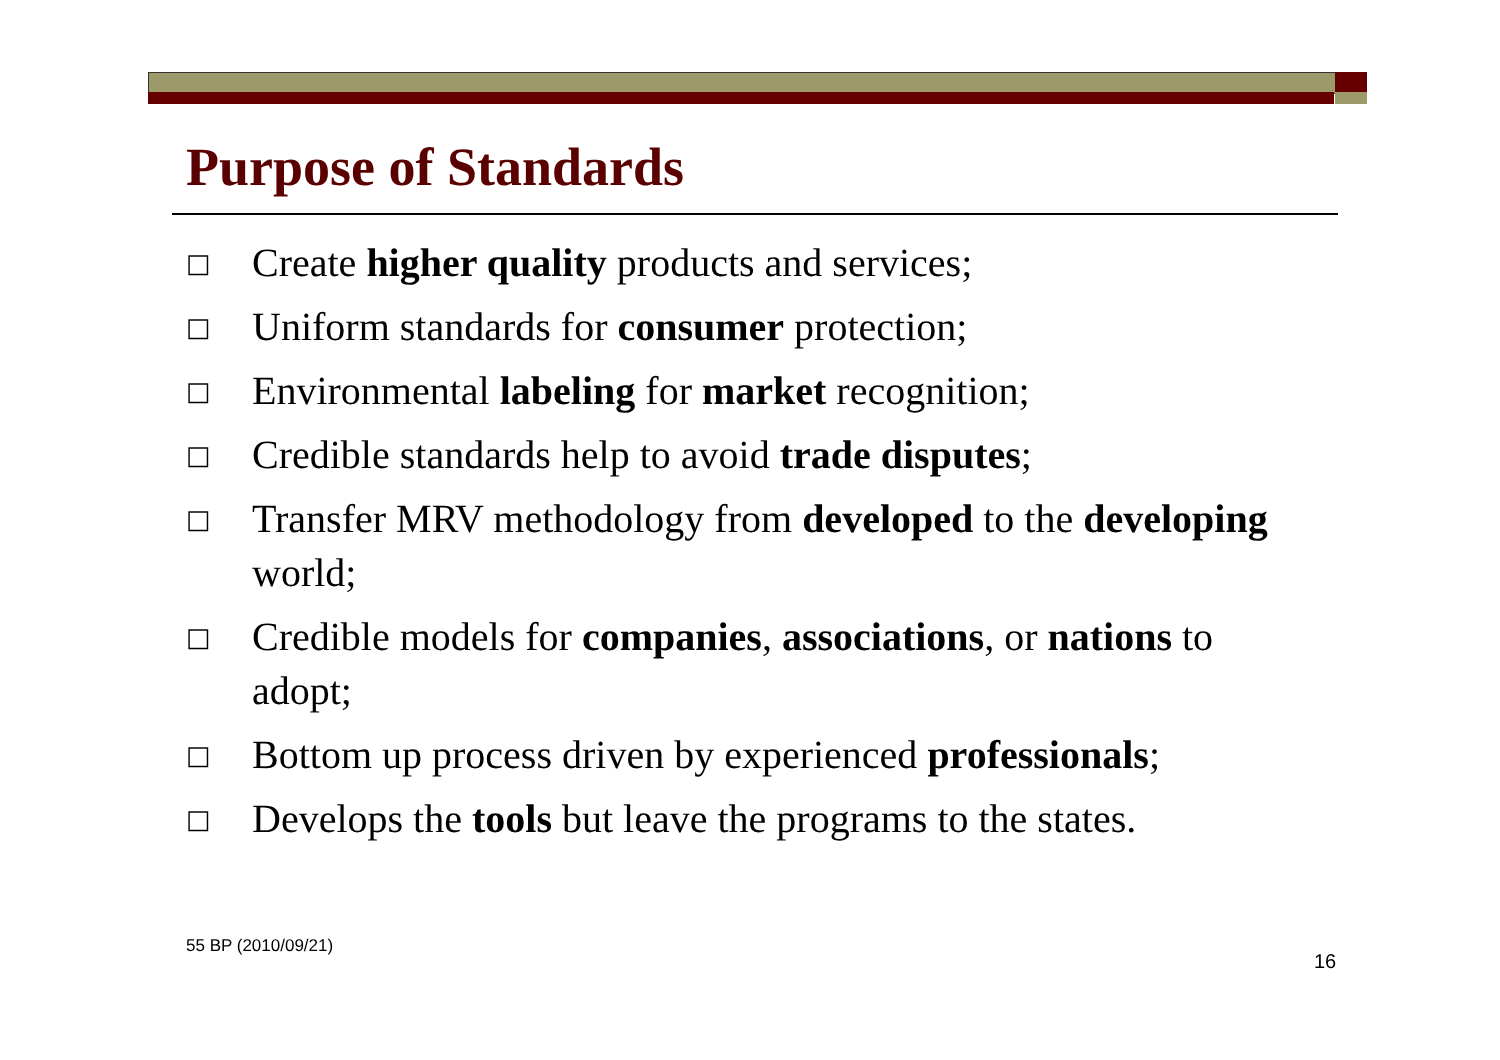Purpose of Standards
□ Create higher quality products and services;
□ Uniform standards for consumer protection;
□ Environmental labeling for market recognition;
□ Credible standards help to avoid trade disputes;
□ Transfer MRV methodology from developed to the developing world;
□ Credible models for companies, associations, or nations to adopt;
□ Bottom up process driven by experienced professionals;
□ Develops the tools but leave the programs to the states.
55 BP (2010/09/21)
16